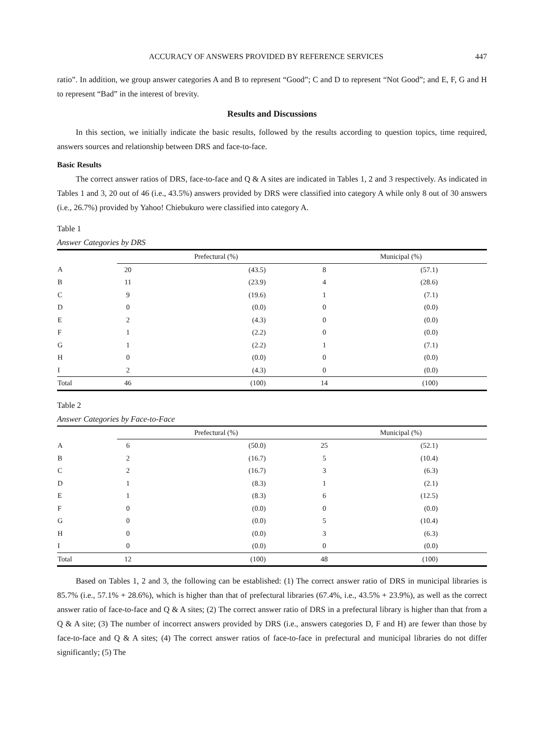ACCURACY OF ANSWERS PROVIDED BY REFERENCE SERVICES 447
ratio”. In addition, we group answer categories A and B to represent “Good”; C and D to represent “Not Good”; and E, F, G and H to represent “Bad” in the interest of brevity.
Results and Discussions
In this section, we initially indicate the basic results, followed by the results according to question topics, time required, answers sources and relationship between DRS and face-to-face.
Basic Results
The correct answer ratios of DRS, face-to-face and Q & A sites are indicated in Tables 1, 2 and 3 respectively. As indicated in Tables 1 and 3, 20 out of 46 (i.e., 43.5%) answers provided by DRS were classified into category A while only 8 out of 30 answers (i.e., 26.7%) provided by Yahoo! Chiebukuro were classified into category A.
Table 1
Answer Categories by DRS
| | Prefectural (%) | | Municipal (%) | |
| --- | --- | --- | --- | --- |
| A | 20 | (43.5) | 8 | (57.1) |
| B | 11 | (23.9) | 4 | (28.6) |
| C | 9 | (19.6) | 1 | (7.1) |
| D | 0 | (0.0) | 0 | (0.0) |
| E | 2 | (4.3) | 0 | (0.0) |
| F | 1 | (2.2) | 0 | (0.0) |
| G | 1 | (2.2) | 1 | (7.1) |
| H | 0 | (0.0) | 0 | (0.0) |
| I | 2 | (4.3) | 0 | (0.0) |
| Total | 46 | (100) | 14 | (100) |
Table 2
Answer Categories by Face-to-Face
| | Prefectural (%) | | Municipal (%) | |
| --- | --- | --- | --- | --- |
| A | 6 | (50.0) | 25 | (52.1) |
| B | 2 | (16.7) | 5 | (10.4) |
| C | 2 | (16.7) | 3 | (6.3) |
| D | 1 | (8.3) | 1 | (2.1) |
| E | 1 | (8.3) | 6 | (12.5) |
| F | 0 | (0.0) | 0 | (0.0) |
| G | 0 | (0.0) | 5 | (10.4) |
| H | 0 | (0.0) | 3 | (6.3) |
| I | 0 | (0.0) | 0 | (0.0) |
| Total | 12 | (100) | 48 | (100) |
Based on Tables 1, 2 and 3, the following can be established: (1) The correct answer ratio of DRS in municipal libraries is 85.7% (i.e., 57.1% + 28.6%), which is higher than that of prefectural libraries (67.4%, i.e., 43.5% + 23.9%), as well as the correct answer ratio of face-to-face and Q & A sites; (2) The correct answer ratio of DRS in a prefectural library is higher than that from a Q & A site; (3) The number of incorrect answers provided by DRS (i.e., answers categories D, F and H) are fewer than those by face-to-face and Q & A sites; (4) The correct answer ratios of face-to-face in prefectural and municipal libraries do not differ significantly; (5) The